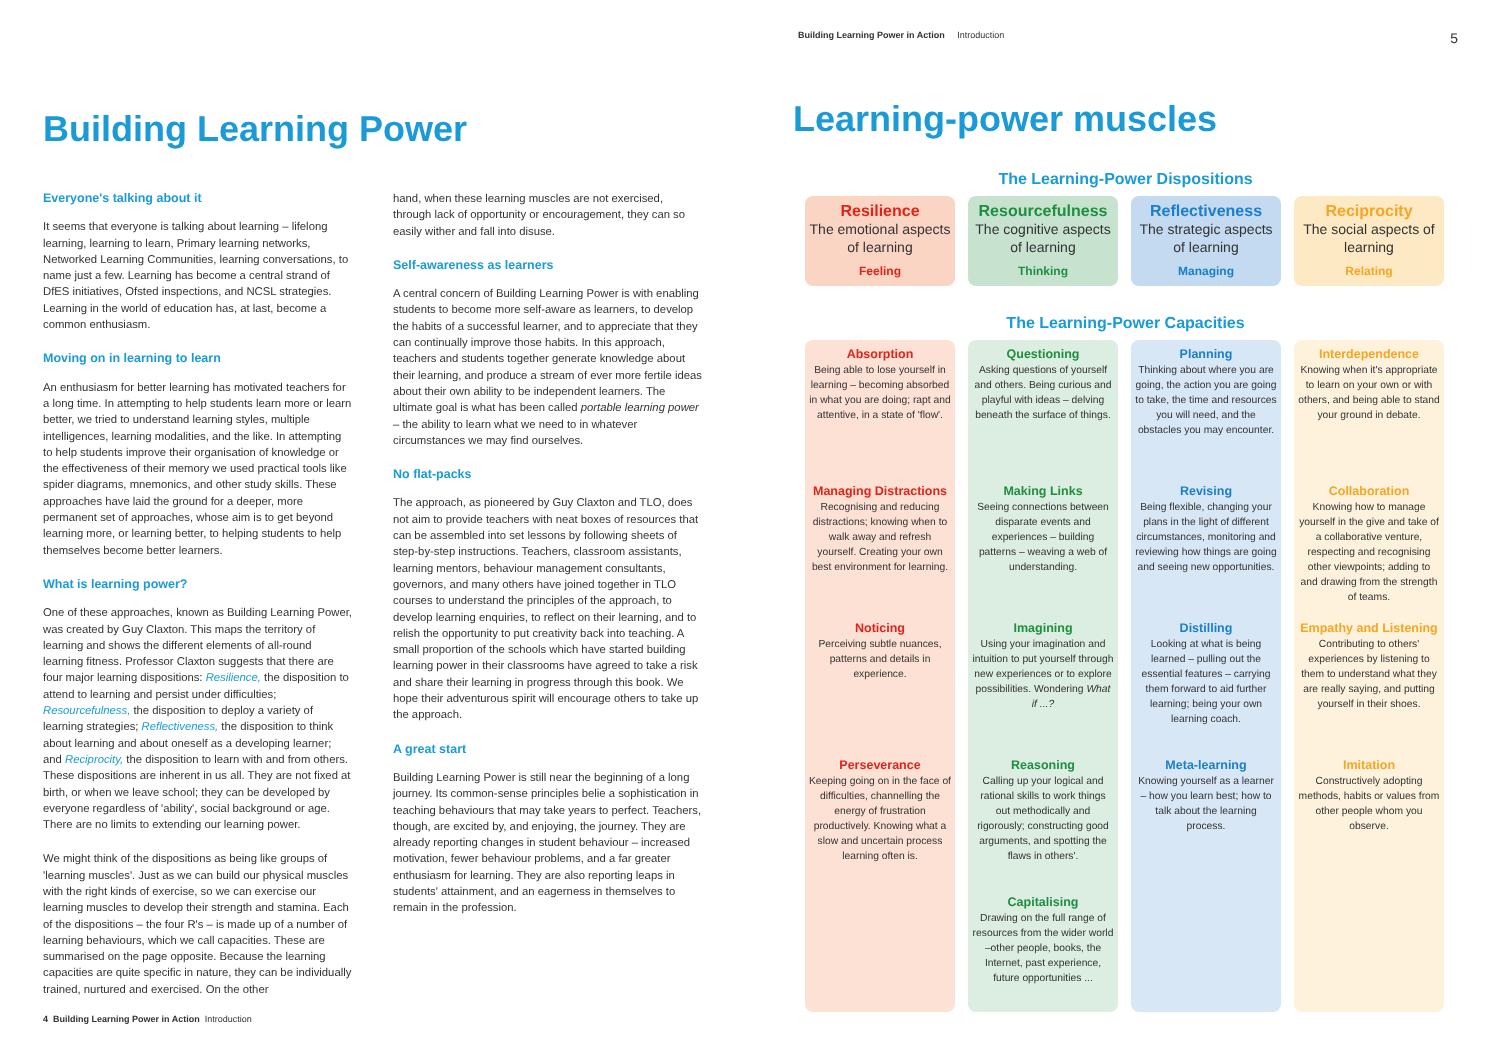Building Learning Power
Everyone's talking about it
It seems that everyone is talking about learning – lifelong learning, learning to learn, Primary learning networks, Networked Learning Communities, learning conversations, to name just a few. Learning has become a central strand of DfES initiatives, Ofsted inspections, and NCSL strategies. Learning in the world of education has, at last, become a common enthusiasm.
Moving on in learning to learn
An enthusiasm for better learning has motivated teachers for a long time. In attempting to help students learn more or learn better, we tried to understand learning styles, multiple intelligences, learning modalities, and the like. In attempting to help students improve their organisation of knowledge or the effectiveness of their memory we used practical tools like spider diagrams, mnemonics, and other study skills. These approaches have laid the ground for a deeper, more permanent set of approaches, whose aim is to get beyond learning more, or learning better, to helping students to help themselves become better learners.
What is learning power?
One of these approaches, known as Building Learning Power, was created by Guy Claxton. This maps the territory of learning and shows the different elements of all-round learning fitness. Professor Claxton suggests that there are four major learning dispositions: Resilience, the disposition to attend to learning and persist under difficulties; Resourcefulness, the disposition to deploy a variety of learning strategies; Reflectiveness, the disposition to think about learning and about oneself as a developing learner; and Reciprocity, the disposition to learn with and from others. These dispositions are inherent in us all. They are not fixed at birth, or when we leave school; they can be developed by everyone regardless of 'ability', social background or age. There are no limits to extending our learning power.
We might think of the dispositions as being like groups of 'learning muscles'. Just as we can build our physical muscles with the right kinds of exercise, so we can exercise our learning muscles to develop their strength and stamina. Each of the dispositions – the four R's – is made up of a number of learning behaviours, which we call capacities. These are summarised on the page opposite. Because the learning capacities are quite specific in nature, they can be individually trained, nurtured and exercised. On the other
hand, when these learning muscles are not exercised, through lack of opportunity or encouragement, they can so easily wither and fall into disuse.
Self-awareness as learners
A central concern of Building Learning Power is with enabling students to become more self-aware as learners, to develop the habits of a successful learner, and to appreciate that they can continually improve those habits. In this approach, teachers and students together generate knowledge about their learning, and produce a stream of ever more fertile ideas about their own ability to be independent learners. The ultimate goal is what has been called portable learning power – the ability to learn what we need to in whatever circumstances we may find ourselves.
No flat-packs
The approach, as pioneered by Guy Claxton and TLO, does not aim to provide teachers with neat boxes of resources that can be assembled into set lessons by following sheets of step-by-step instructions. Teachers, classroom assistants, learning mentors, behaviour management consultants, governors, and many others have joined together in TLO courses to understand the principles of the approach, to develop learning enquiries, to reflect on their learning, and to relish the opportunity to put creativity back into teaching. A small proportion of the schools which have started building learning power in their classrooms have agreed to take a risk and share their learning in progress through this book. We hope their adventurous spirit will encourage others to take up the approach.
A great start
Building Learning Power is still near the beginning of a long journey. Its common-sense principles belie a sophistication in teaching behaviours that may take years to perfect. Teachers, though, are excited by, and enjoying, the journey. They are already reporting changes in student behaviour – increased motivation, fewer behaviour problems, and a far greater enthusiasm for learning. They are also reporting leaps in students' attainment, and an eagerness in themselves to remain in the profession.
4 Building Learning Power in Action Introduction
Building Learning Power in Action Introduction
5
Learning-power muscles
The Learning-Power Dispositions
Resilience
The emotional aspects of learning
Feeling
Resourcefulness
The cognitive aspects of learning
Thinking
Reflectiveness
The strategic aspects of learning
Managing
Reciprocity
The social aspects of learning
Relating
The Learning-Power Capacities
Absorption
Being able to lose yourself in learning – becoming absorbed in what you are doing; rapt and attentive, in a state of 'flow'.
Managing Distractions
Recognising and reducing distractions; knowing when to walk away and refresh yourself. Creating your own best environment for learning.
Noticing
Perceiving subtle nuances, patterns and details in experience.
Perseverance
Keeping going on in the face of difficulties, channelling the energy of frustration productively. Knowing what a slow and uncertain process learning often is.
Questioning
Asking questions of yourself and others. Being curious and playful with ideas – delving beneath the surface of things.
Making Links
Seeing connections between disparate events and experiences – building patterns – weaving a web of understanding.
Imagining
Using your imagination and intuition to put yourself through new experiences or to explore possibilities. Wondering What if ...?
Reasoning
Calling up your logical and rational skills to work things out methodically and rigorously; constructing good arguments, and spotting the flaws in others'.
Capitalising
Drawing on the full range of resources from the wider world –other people, books, the Internet, past experience, future opportunities ...
Planning
Thinking about where you are going, the action you are going to take, the time and resources you will need, and the obstacles you may encounter.
Revising
Being flexible, changing your plans in the light of different circumstances, monitoring and reviewing how things are going and seeing new opportunities.
Distilling
Looking at what is being learned – pulling out the essential features – carrying them forward to aid further learning; being your own learning coach.
Meta-learning
Knowing yourself as a learner – how you learn best; how to talk about the learning process.
Interdependence
Knowing when it's appropriate to learn on your own or with others, and being able to stand your ground in debate.
Collaboration
Knowing how to manage yourself in the give and take of a collaborative venture, respecting and recognising other viewpoints; adding to and drawing from the strength of teams.
Empathy and Listening
Contributing to others' experiences by listening to them to understand what they are really saying, and putting yourself in their shoes.
Imitation
Constructively adopting methods, habits or values from other people whom you observe.